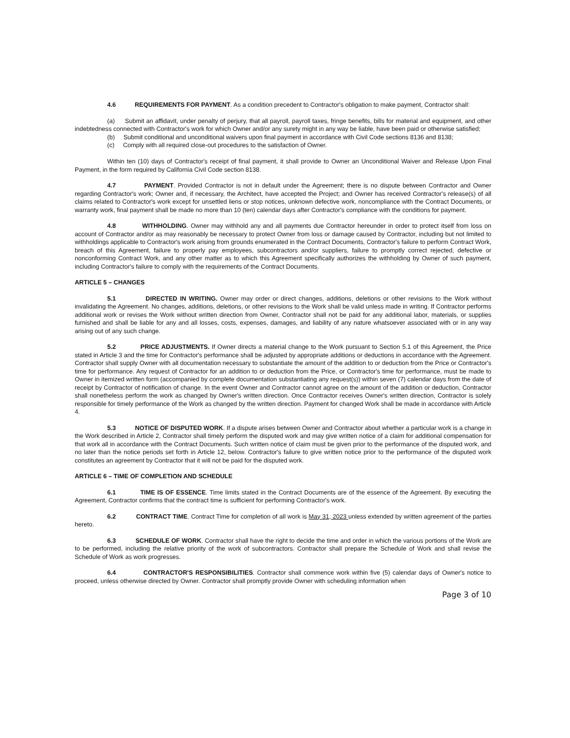4.6 REQUIREMENTS FOR PAYMENT. As a condition precedent to Contractor's obligation to make payment, Contractor shall:
(a) Submit an affidavit, under penalty of perjury, that all payroll, payroll taxes, fringe benefits, bills for material and equipment, and other indebtedness connected with Contractor's work for which Owner and/or any surety might in any way be liable, have been paid or otherwise satisfied;
(b) Submit conditional and unconditional waivers upon final payment in accordance with Civil Code sections 8136 and 8138;
(c) Comply with all required close-out procedures to the satisfaction of Owner.
Within ten (10) days of Contractor's receipt of final payment, it shall provide to Owner an Unconditional Waiver and Release Upon Final Payment, in the form required by California Civil Code section 8138.
4.7 PAYMENT. Provided Contractor is not in default under the Agreement; there is no dispute between Contractor and Owner regarding Contractor's work; Owner and, if necessary, the Architect, have accepted the Project; and Owner has received Contractor's release(s) of all claims related to Contractor's work except for unsettled liens or stop notices, unknown defective work, noncompliance with the Contract Documents, or warranty work, final payment shall be made no more than 10 (ten) calendar days after Contractor's compliance with the conditions for payment.
4.8 WITHHOLDING. Owner may withhold any and all payments due Contractor hereunder in order to protect itself from loss on account of Contractor and/or as may reasonably be necessary to protect Owner from loss or damage caused by Contractor, including but not limited to withholdings applicable to Contractor's work arising from grounds enumerated in the Contract Documents, Contractor's failure to perform Contract Work, breach of this Agreement, failure to properly pay employees, subcontractors and/or suppliers, failure to promptly correct rejected, defective or nonconforming Contract Work, and any other matter as to which this Agreement specifically authorizes the withholding by Owner of such payment, including Contractor's failure to comply with the requirements of the Contract Documents.
ARTICLE 5 – CHANGES
5.1 DIRECTED IN WRITING. Owner may order or direct changes, additions, deletions or other revisions to the Work without invalidating the Agreement. No changes, additions, deletions, or other revisions to the Work shall be valid unless made in writing. If Contractor performs additional work or revises the Work without written direction from Owner, Contractor shall not be paid for any additional labor, materials, or supplies furnished and shall be liable for any and all losses, costs, expenses, damages, and liability of any nature whatsoever associated with or in any way arising out of any such change.
5.2 PRICE ADJUSTMENTS. If Owner directs a material change to the Work pursuant to Section 5.1 of this Agreement, the Price stated in Article 3 and the time for Contractor's performance shall be adjusted by appropriate additions or deductions in accordance with the Agreement. Contractor shall supply Owner with all documentation necessary to substantiate the amount of the addition to or deduction from the Price or Contractor's time for performance. Any request of Contractor for an addition to or deduction from the Price, or Contractor's time for performance, must be made to Owner in itemized written form (accompanied by complete documentation substantiating any request(s)) within seven (7) calendar days from the date of receipt by Contractor of notification of change. In the event Owner and Contractor cannot agree on the amount of the addition or deduction, Contractor shall nonetheless perform the work as changed by Owner's written direction. Once Contractor receives Owner's written direction, Contractor is solely responsible for timely performance of the Work as changed by the written direction. Payment for changed Work shall be made in accordance with Article 4.
5.3 NOTICE OF DISPUTED WORK. If a dispute arises between Owner and Contractor about whether a particular work is a change in the Work described in Article 2, Contractor shall timely perform the disputed work and may give written notice of a claim for additional compensation for that work all in accordance with the Contract Documents. Such written notice of claim must be given prior to the performance of the disputed work, and no later than the notice periods set forth in Article 12, below. Contractor's failure to give written notice prior to the performance of the disputed work constitutes an agreement by Contractor that it will not be paid for the disputed work.
ARTICLE 6 – TIME OF COMPLETION AND SCHEDULE
6.1 TIME IS OF ESSENCE. Time limits stated in the Contract Documents are of the essence of the Agreement. By executing the Agreement, Contractor confirms that the contract time is sufficient for performing Contractor's work.
6.2 CONTRACT TIME. Contract Time for completion of all work is May 31, 2023 unless extended by written agreement of the parties hereto.
6.3 SCHEDULE OF WORK. Contractor shall have the right to decide the time and order in which the various portions of the Work are to be performed, including the relative priority of the work of subcontractors. Contractor shall prepare the Schedule of Work and shall revise the Schedule of Work as work progresses.
6.4 CONTRACTOR'S RESPONSIBILITIES. Contractor shall commence work within five (5) calendar days of Owner's notice to proceed, unless otherwise directed by Owner. Contractor shall promptly provide Owner with scheduling information when
Page 3 of 10